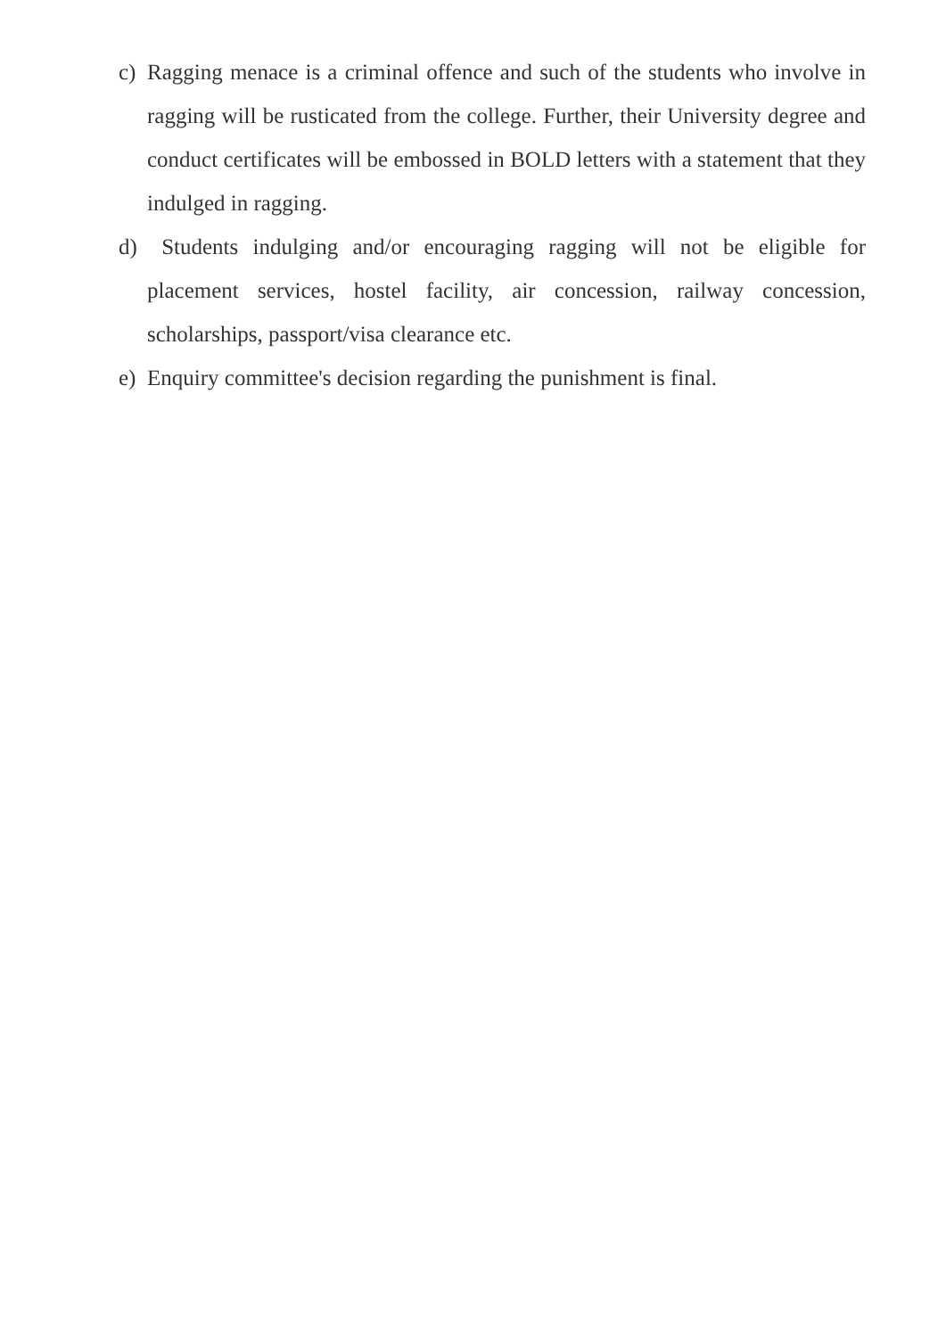c) Ragging menace is a criminal offence and such of the students who involve in ragging will be rusticated from the college. Further, their University degree and conduct certificates will be embossed in BOLD letters with a statement that they indulged in ragging.
d) Students indulging and/or encouraging ragging will not be eligible for placement services, hostel facility, air concession, railway concession, scholarships, passport/visa clearance etc.
e) Enquiry committee's decision regarding the punishment is final.